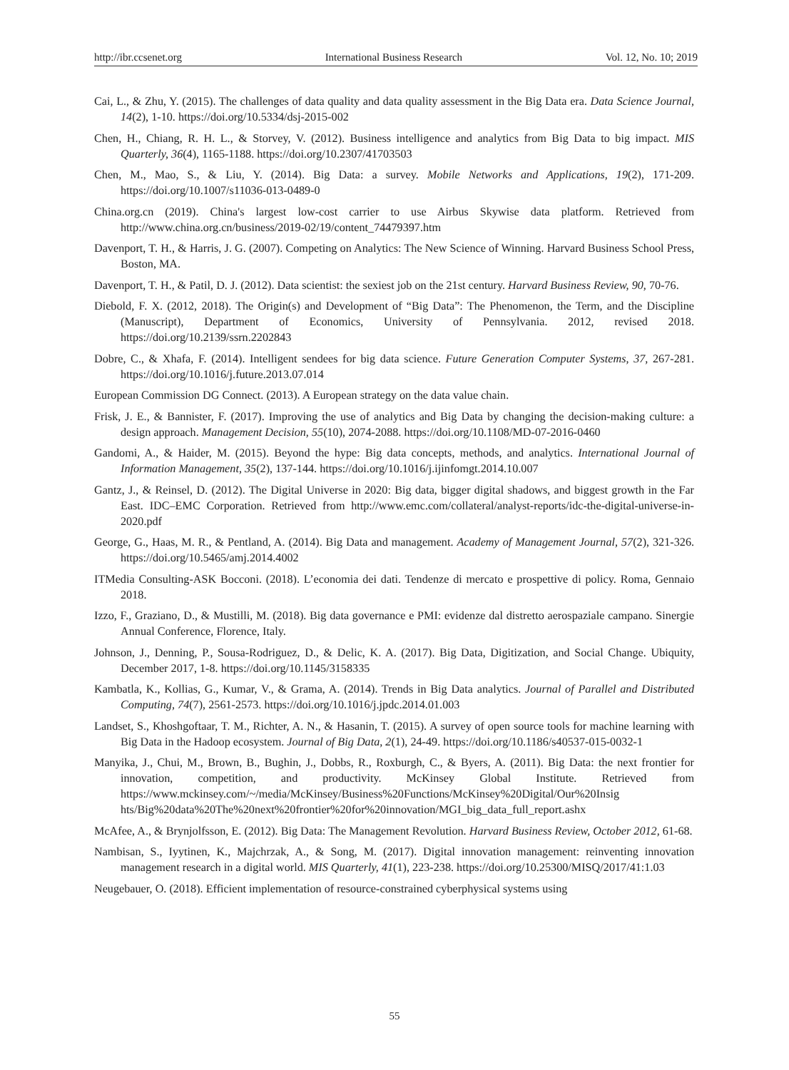http://ibr.ccsenet.org International Business Research Vol. 12, No. 10; 2019
Cai, L., & Zhu, Y. (2015). The challenges of data quality and data quality assessment in the Big Data era. Data Science Journal, 14(2), 1-10. https://doi.org/10.5334/dsj-2015-002
Chen, H., Chiang, R. H. L., & Storvey, V. (2012). Business intelligence and analytics from Big Data to big impact. MIS Quarterly, 36(4), 1165-1188. https://doi.org/10.2307/41703503
Chen, M., Mao, S., & Liu, Y. (2014). Big Data: a survey. Mobile Networks and Applications, 19(2), 171-209. https://doi.org/10.1007/s11036-013-0489-0
China.org.cn (2019). China's largest low-cost carrier to use Airbus Skywise data platform. Retrieved from http://www.china.org.cn/business/2019-02/19/content_74479397.htm
Davenport, T. H., & Harris, J. G. (2007). Competing on Analytics: The New Science of Winning. Harvard Business School Press, Boston, MA.
Davenport, T. H., & Patil, D. J. (2012). Data scientist: the sexiest job on the 21st century. Harvard Business Review, 90, 70-76.
Diebold, F. X. (2012, 2018). The Origin(s) and Development of “Big Data”: The Phenomenon, the Term, and the Discipline (Manuscript), Department of Economics, University of Pennsylvania. 2012, revised 2018. https://doi.org/10.2139/ssrn.2202843
Dobre, C., & Xhafa, F. (2014). Intelligent sendees for big data science. Future Generation Computer Systems, 37, 267-281. https://doi.org/10.1016/j.future.2013.07.014
European Commission DG Connect. (2013). A European strategy on the data value chain.
Frisk, J. E., & Bannister, F. (2017). Improving the use of analytics and Big Data by changing the decision-making culture: a design approach. Management Decision, 55(10), 2074-2088. https://doi.org/10.1108/MD-07-2016-0460
Gandomi, A., & Haider, M. (2015). Beyond the hype: Big data concepts, methods, and analytics. International Journal of Information Management, 35(2), 137-144. https://doi.org/10.1016/j.ijinfomgt.2014.10.007
Gantz, J., & Reinsel, D. (2012). The Digital Universe in 2020: Big data, bigger digital shadows, and biggest growth in the Far East. IDC–EMC Corporation. Retrieved from http://www.emc.com/collateral/analyst-reports/idc-the-digital-universe-in-2020.pdf
George, G., Haas, M. R., & Pentland, A. (2014). Big Data and management. Academy of Management Journal, 57(2), 321-326. https://doi.org/10.5465/amj.2014.4002
ITMedia Consulting-ASK Bocconi. (2018). L’economia dei dati. Tendenze di mercato e prospettive di policy. Roma, Gennaio 2018.
Izzo, F., Graziano, D., & Mustilli, M. (2018). Big data governance e PMI: evidenze dal distretto aerospaziale campano. Sinergie Annual Conference, Florence, Italy.
Johnson, J., Denning, P., Sousa-Rodriguez, D., & Delic, K. A. (2017). Big Data, Digitization, and Social Change. Ubiquity, December 2017, 1-8. https://doi.org/10.1145/3158335
Kambatla, K., Kollias, G., Kumar, V., & Grama, A. (2014). Trends in Big Data analytics. Journal of Parallel and Distributed Computing, 74(7), 2561-2573. https://doi.org/10.1016/j.jpdc.2014.01.003
Landset, S., Khoshgoftaar, T. M., Richter, A. N., & Hasanin, T. (2015). A survey of open source tools for machine learning with Big Data in the Hadoop ecosystem. Journal of Big Data, 2(1), 24-49. https://doi.org/10.1186/s40537-015-0032-1
Manyika, J., Chui, M., Brown, B., Bughin, J., Dobbs, R., Roxburgh, C., & Byers, A. (2011). Big Data: the next frontier for innovation, competition, and productivity. McKinsey Global Institute. Retrieved from https://www.mckinsey.com/~/media/McKinsey/Business%20Functions/McKinsey%20Digital/Our%20Insig hts/Big%20data%20The%20next%20frontier%20for%20innovation/MGI_big_data_full_report.ashx
McAfee, A., & Brynjolfsson, E. (2012). Big Data: The Management Revolution. Harvard Business Review, October 2012, 61-68.
Nambisan, S., Iyytinen, K., Majchrzak, A., & Song, M. (2017). Digital innovation management: reinventing innovation management research in a digital world. MIS Quarterly, 41(1), 223-238. https://doi.org/10.25300/MISQ/2017/41:1.03
Neugebauer, O. (2018). Efficient implementation of resource-constrained cyberphysical systems using
55